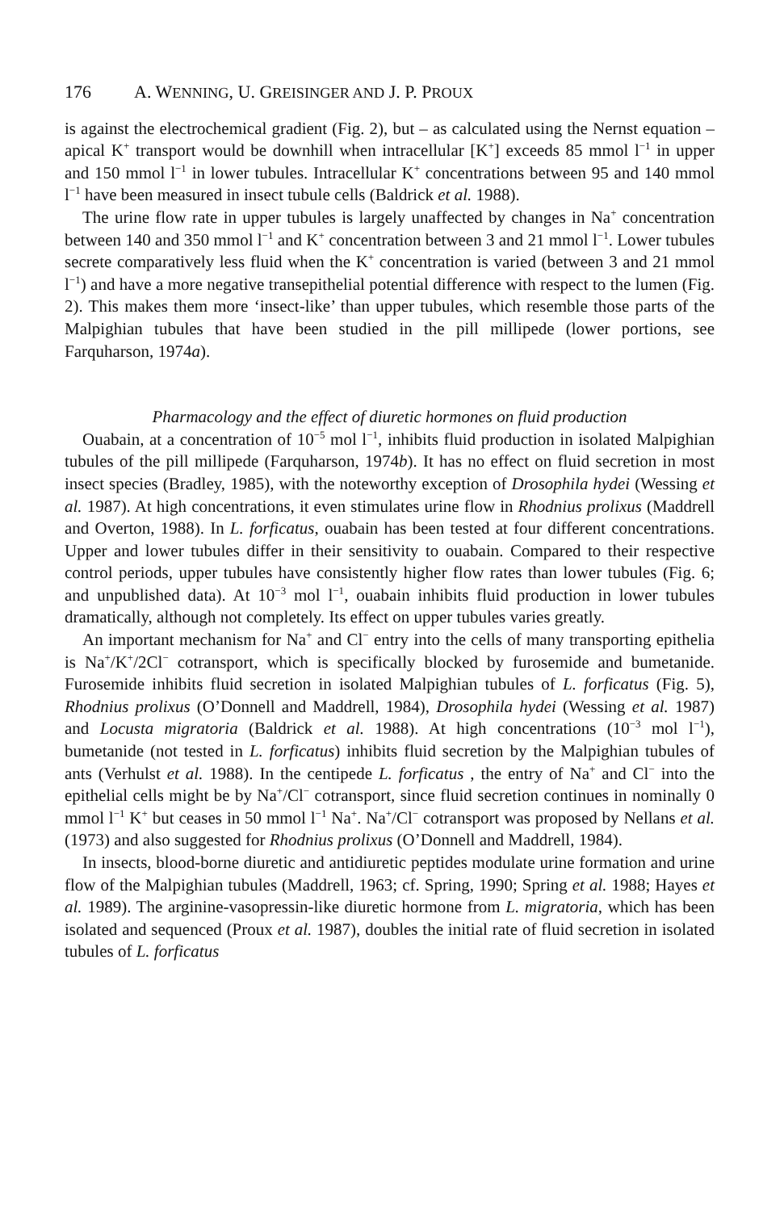176 A. WENNING, U. GREISINGER AND J. P. PROUX
is against the electrochemical gradient (Fig. 2), but – as calculated using the Nernst equation – apical K<sup>+</sup> transport would be downhill when intracellular [K<sup>+</sup>] exceeds 85 mmol l<sup>−1</sup> in upper and 150 mmol l<sup>−1</sup> in lower tubules. Intracellular K<sup>+</sup> concentrations between 95 and 140 mmol l<sup>−1</sup> have been measured in insect tubule cells (Baldrick et al. 1988).
The urine flow rate in upper tubules is largely unaffected by changes in Na<sup>+</sup> concentration between 140 and 350 mmol l<sup>−1</sup> and K<sup>+</sup> concentration between 3 and 21 mmol l<sup>−1</sup>. Lower tubules secrete comparatively less fluid when the K<sup>+</sup> concentration is varied (between 3 and 21 mmol l<sup>−1</sup>) and have a more negative transepithelial potential difference with respect to the lumen (Fig. 2). This makes them more ‘insect-like’ than upper tubules, which resemble those parts of the Malpighian tubules that have been studied in the pill millipede (lower portions, see Farquharson, 1974a).
Pharmacology and the effect of diuretic hormones on fluid production
Ouabain, at a concentration of 10<sup>−5</sup> mol l<sup>−1</sup>, inhibits fluid production in isolated Malpighian tubules of the pill millipede (Farquharson, 1974b). It has no effect on fluid secretion in most insect species (Bradley, 1985), with the noteworthy exception of Drosophila hydei (Wessing et al. 1987). At high concentrations, it even stimulates urine flow in Rhodnius prolixus (Maddrell and Overton, 1988). In L. forficatus, ouabain has been tested at four different concentrations. Upper and lower tubules differ in their sensitivity to ouabain. Compared to their respective control periods, upper tubules have consistently higher flow rates than lower tubules (Fig. 6; and unpublished data). At 10<sup>−3</sup> mol l<sup>−1</sup>, ouabain inhibits fluid production in lower tubules dramatically, although not completely. Its effect on upper tubules varies greatly.
An important mechanism for Na<sup>+</sup> and Cl<sup>−</sup> entry into the cells of many transporting epithelia is Na<sup>+</sup>/K<sup>+</sup>/2Cl<sup>−</sup> cotransport, which is specifically blocked by furosemide and bumetanide. Furosemide inhibits fluid secretion in isolated Malpighian tubules of L. forficatus (Fig. 5), Rhodnius prolixus (O’Donnell and Maddrell, 1984), Drosophila hydei (Wessing et al. 1987) and Locusta migratoria (Baldrick et al. 1988). At high concentrations (10<sup>−3</sup> mol l<sup>−1</sup>), bumetanide (not tested in L. forficatus) inhibits fluid secretion by the Malpighian tubules of ants (Verhulst et al. 1988). In the centipede L. forficatus , the entry of Na<sup>+</sup> and Cl<sup>−</sup> into the epithelial cells might be by Na<sup>+</sup>/Cl<sup>−</sup> cotransport, since fluid secretion continues in nominally 0 mmol l<sup>−1</sup> K<sup>+</sup> but ceases in 50 mmol l<sup>−1</sup> Na<sup>+</sup>. Na<sup>+</sup>/Cl<sup>−</sup> cotransport was proposed by Nellans et al. (1973) and also suggested for Rhodnius prolixus (O’Donnell and Maddrell, 1984).
In insects, blood-borne diuretic and antidiuretic peptides modulate urine formation and urine flow of the Malpighian tubules (Maddrell, 1963; cf. Spring, 1990; Spring et al. 1988; Hayes et al. 1989). The arginine-vasopressin-like diuretic hormone from L. migratoria, which has been isolated and sequenced (Proux et al. 1987), doubles the initial rate of fluid secretion in isolated tubules of L. forficatus